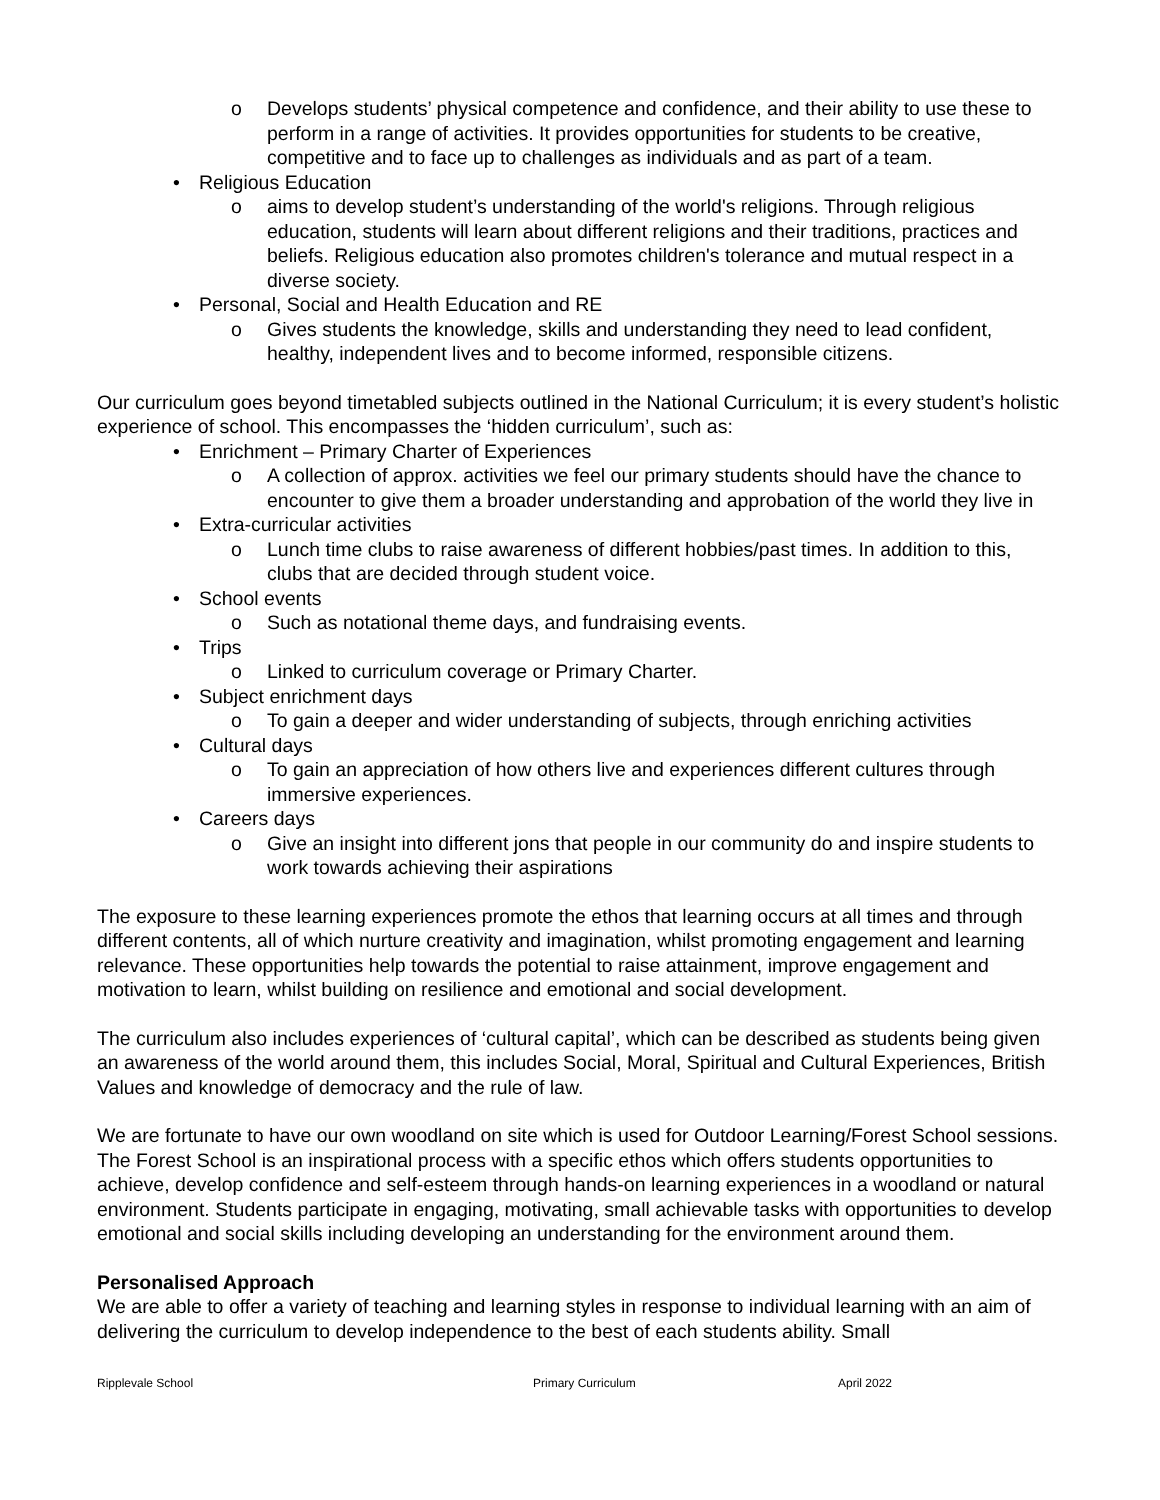o Develops students’ physical competence and confidence, and their ability to use these to perform in a range of activities. It provides opportunities for students to be creative, competitive and to face up to challenges as individuals and as part of a team.
• Religious Education
o aims to develop student’s understanding of the world's religions. Through religious education, students will learn about different religions and their traditions, practices and beliefs. Religious education also promotes children's tolerance and mutual respect in a diverse society.
• Personal, Social and Health Education and RE
o Gives students the knowledge, skills and understanding they need to lead confident, healthy, independent lives and to become informed, responsible citizens.
Our curriculum goes beyond timetabled subjects outlined in the National Curriculum; it is every student’s holistic experience of school. This encompasses the ‘hidden curriculum’, such as:
• Enrichment – Primary Charter of Experiences
o A collection of approx. activities we feel our primary students should have the chance to encounter to give them a broader understanding and approbation of the world they live in
• Extra-curricular activities
o Lunch time clubs to raise awareness of different hobbies/past times. In addition to this, clubs that are decided through student voice.
• School events
o Such as notational theme days, and fundraising events.
• Trips
o Linked to curriculum coverage or Primary Charter.
• Subject enrichment days
o To gain a deeper and wider understanding of subjects, through enriching activities
• Cultural days
o To gain an appreciation of how others live and experiences different cultures through immersive experiences.
• Careers days
o Give an insight into different jons that people in our community do and inspire students to work towards achieving their aspirations
The exposure to these learning experiences promote the ethos that learning occurs at all times and through different contents, all of which nurture creativity and imagination, whilst promoting engagement and learning relevance. These opportunities help towards the potential to raise attainment, improve engagement and motivation to learn, whilst building on resilience and emotional and social development.
The curriculum also includes experiences of ‘cultural capital’, which can be described as students being given an awareness of the world around them, this includes Social, Moral, Spiritual and Cultural Experiences, British Values and knowledge of democracy and the rule of law.
We are fortunate to have our own woodland on site which is used for Outdoor Learning/Forest School sessions. The Forest School is an inspirational process with a specific ethos which offers students opportunities to achieve, develop confidence and self-esteem through hands-on learning experiences in a woodland or natural environment. Students participate in engaging, motivating, small achievable tasks with opportunities to develop emotional and social skills including developing an understanding for the environment around them.
Personalised Approach
We are able to offer a variety of teaching and learning styles in response to individual learning with an aim of delivering the curriculum to develop independence to the best of each students ability. Small
Ripplevale School Primary Curriculum April 2022